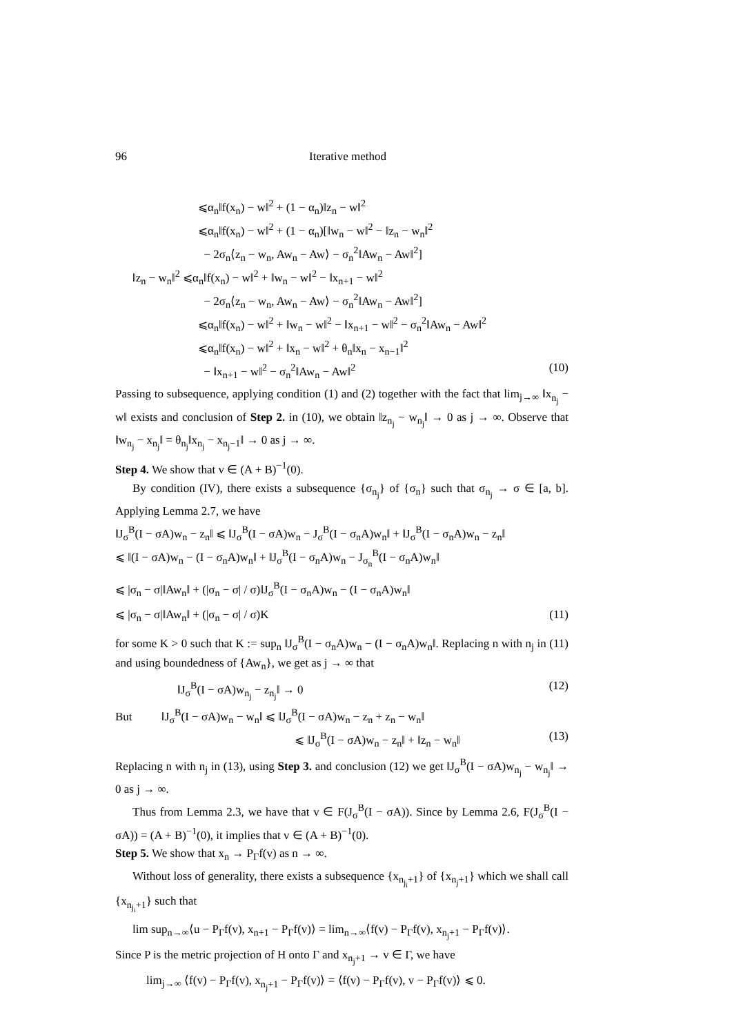96 Iterative method
⩽α<sub>n</sub>‖f(x<sub>n</sub>) − w‖<sup>2</sup> + (1 − α<sub>n</sub>)‖z<sub>n</sub> − w‖<sup>2</sup>
⩽α<sub>n</sub>‖f(x<sub>n</sub>) − w‖<sup>2</sup> + (1 − α<sub>n</sub>)[‖w<sub>n</sub> − w‖<sup>2</sup> − ‖z<sub>n</sub> − w<sub>n</sub>‖<sup>2</sup>
− 2σ<sub>n</sub>⟨z<sub>n</sub> − w<sub>n</sub>, Aw<sub>n</sub> − Aw⟩ − σ<sub>n</sub><sup>2</sup>‖Aw<sub>n</sub> − Aw‖<sup>2</sup>]
‖z<sub>n</sub> − w<sub>n</sub>‖<sup>2</sup> ⩽α<sub>n</sub>‖f(x<sub>n</sub>) − w‖<sup>2</sup> + ‖w<sub>n</sub> − w‖<sup>2</sup> − ‖x<sub>n+1</sub> − w‖<sup>2</sup>
− 2σ<sub>n</sub>⟨z<sub>n</sub> − w<sub>n</sub>, Aw<sub>n</sub> − Aw⟩ − σ<sub>n</sub><sup>2</sup>‖Aw<sub>n</sub> − Aw‖<sup>2</sup>]
⩽α<sub>n</sub>‖f(x<sub>n</sub>) − w‖<sup>2</sup> + ‖w<sub>n</sub> − w‖<sup>2</sup> − ‖x<sub>n+1</sub> − w‖<sup>2</sup> − σ<sub>n</sub><sup>2</sup>‖Aw<sub>n</sub> − Aw‖<sup>2</sup>
⩽α<sub>n</sub>‖f(x<sub>n</sub>) − w‖<sup>2</sup> + ‖x<sub>n</sub> − w‖<sup>2</sup> + θ<sub>n</sub>‖x<sub>n</sub> − x<sub>n−1</sub>‖<sup>2</sup>
− ‖x<sub>n+1</sub> − w‖<sup>2</sup> − σ<sub>n</sub><sup>2</sup>‖Aw<sub>n</sub> − Aw‖<sup>2</sup> (10)
Passing to subsequence, applying condition (1) and (2) together with the fact that lim<sub>j→∞</sub> ‖x<sub>n<sub>j</sub></sub> − w‖ exists and conclusion of Step 2. in (10), we obtain ‖z<sub>n<sub>j</sub></sub> − w<sub>n<sub>j</sub></sub>‖ → 0 as j → ∞. Observe that ‖w<sub>n<sub>j</sub></sub> − x<sub>n<sub>j</sub></sub>‖ = θ<sub>n<sub>j</sub></sub>‖x<sub>n<sub>j</sub></sub> − x<sub>n<sub>j</sub>−1</sub>‖ → 0 as j → ∞.
Step 4. We show that v ∈ (A + B)<sup>−1</sup>(0).
By condition (IV), there exists a subsequence {σ<sub>n<sub>j</sub></sub>} of {σ<sub>n</sub>} such that σ<sub>n<sub>j</sub></sub> → σ ∈ [a, b]. Applying Lemma 2.7, we have
‖J<sub>σ</sub><sup>B</sup>(I − σA)w<sub>n</sub> − z<sub>n</sub>‖ ⩽ ‖J<sub>σ</sub><sup>B</sup>(I − σA)w<sub>n</sub> − J<sub>σ</sub><sup>B</sup>(I − σ<sub>n</sub>A)w<sub>n</sub>‖ + ‖J<sub>σ</sub><sup>B</sup>(I − σ<sub>n</sub>A)w<sub>n</sub> − z<sub>n</sub>‖
⩽ ‖(I − σA)w<sub>n</sub> − (I − σ<sub>n</sub>A)w<sub>n</sub>‖ + ‖J<sub>σ</sub><sup>B</sup>(I − σ<sub>n</sub>A)w<sub>n</sub> − J<sub>σ<sub>n</sub></sub><sup>B</sup>(I − σ<sub>n</sub>A)w<sub>n</sub>‖
⩽ |σ<sub>n</sub> − σ|‖Aw<sub>n</sub>‖ + (|σ<sub>n</sub> − σ| / σ)‖J<sub>σ</sub><sup>B</sup>(I − σ<sub>n</sub>A)w<sub>n</sub> − (I − σ<sub>n</sub>A)w<sub>n</sub>‖
⩽ |σ<sub>n</sub> − σ|‖Aw<sub>n</sub>‖ + (|σ<sub>n</sub> − σ| / σ)K (11)
for some K > 0 such that K := sup<sub>n</sub> ‖J<sub>σ</sub><sup>B</sup>(I − σ<sub>n</sub>A)w<sub>n</sub> − (I − σ<sub>n</sub>A)w<sub>n</sub>‖. Replacing n with n<sub>j</sub> in (11) and using boundedness of {Aw<sub>n</sub>}, we get as j → ∞ that
‖J<sub>σ</sub><sup>B</sup>(I − σA)w<sub>n<sub>j</sub></sub> − z<sub>n<sub>j</sub></sub>‖ → 0 (12)
But ‖J<sub>σ</sub><sup>B</sup>(I − σA)w<sub>n</sub> − w<sub>n</sub>‖ ⩽ ‖J<sub>σ</sub><sup>B</sup>(I − σA)w<sub>n</sub> − z<sub>n</sub> + z<sub>n</sub> − w<sub>n</sub>‖
⩽ ‖J<sub>σ</sub><sup>B</sup>(I − σA)w<sub>n</sub> − z<sub>n</sub>‖ + ‖z<sub>n</sub> − w<sub>n</sub>‖ (13)
Replacing n with n<sub>j</sub> in (13), using Step 3. and conclusion (12) we get ‖J<sub>σ</sub><sup>B</sup>(I − σA)w<sub>n<sub>j</sub></sub> − w<sub>n<sub>j</sub></sub>‖ → 0 as j → ∞.
Thus from Lemma 2.3, we have that v ∈ F(J<sub>σ</sub><sup>B</sup>(I − σA)). Since by Lemma 2.6, F(J<sub>σ</sub><sup>B</sup>(I − σA)) = (A + B)<sup>−1</sup>(0), it implies that v ∈ (A + B)<sup>−1</sup>(0).
Step 5. We show that x<sub>n</sub> → P<sub>Γ</sub>f(v) as n → ∞.
Without loss of generality, there exists a subsequence {x<sub>n<sub>j<sub>i</sub></sub>+1</sub>} of {x<sub>n<sub>j</sub>+1</sub>} which we shall call {x<sub>n<sub>j<sub>i</sub></sub>+1</sub>} such that
lim sup<sub>n→∞</sub>⟨u − P<sub>Γ</sub>f(v), x<sub>n+1</sub> − P<sub>Γ</sub>f(v)⟩ = lim<sub>n→∞</sub>⟨f(v) − P<sub>Γ</sub>f(v), x<sub>n<sub>j</sub>+1</sub> − P<sub>Γ</sub>f(v)⟩.
Since P is the metric projection of H onto Γ and x<sub>n<sub>j</sub>+1</sub> → v ∈ Γ, we have
lim<sub>j→∞</sub> ⟨f(v) − P<sub>Γ</sub>f(v), x<sub>n<sub>j</sub>+1</sub> − P<sub>Γ</sub>f(v)⟩ = ⟨f(v) − P<sub>Γ</sub>f(v), v − P<sub>Γ</sub>f(v)⟩ ⩽ 0.